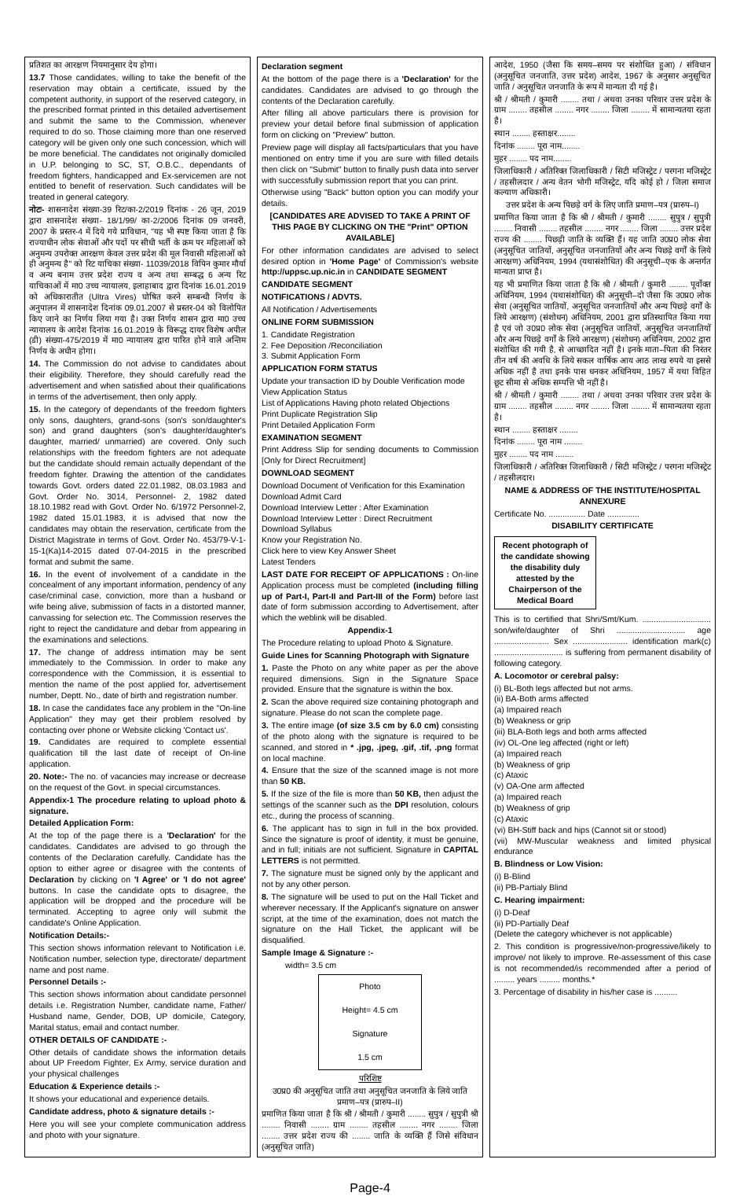प्रतिशत का आरक्षण नियमानुसार देय होगा।
13.7 Those candidates, willing to take the benefit of the reservation may obtain a certificate, issued by the competent authority, in support of the reserved category, in the prescribed format printed in this detailed advertisement and submit the same to the Commission, whenever required to do so. Those claiming more than one reserved category will be given only one such concession, which will be more beneficial. The candidates not originally domiciled in U.P. belonging to SC, ST, O.B.C., dependants of freedom fighters, handicapped and Ex-servicemen are not entitled to benefit of reservation. Such candidates will be treated in general category.
नोटः- शासनादेश संख्या-39 रिट/का-2/2019 दिनांक - 26 जून, 2019 द्वारा शासनादेश संख्या- 18/1/99/ का-2/2006 दिनांक 09 जनवरी, 2007 के प्रस्तर-4 में दिये गये प्राविधान, "यह भी स्पष्ट किया जाता है कि राज्याधीन लोक सेवाओं और पदों पर सीधी भर्ती के क्रम पर महिलाओं को अनुमन्य उपरोक्त आरक्षण केवल उत्तर प्रदेश की मूल निवासी महिलाओं को ही अनुमन्य है" को रिट याचिका संख्या- 11039/2018 विपिन कुमार मौर्या व अन्य बनाम उत्तर प्रदेश राज्य व अन्य तथा सम्बद्ध 6 अन्य रिट याचिकाओं में मा0 उच्च न्यायालय, इलाहाबाद द्वारा दिनांक 16.01.2019 को अधिकारातीत (Ultra Vires) घोषित करने सम्बन्धी निर्णय के अनुपालन में शासनादेश दिनांक 09.01.2007 से प्रस्तर-04 को विलोपित किए जाने का निर्णय लिया गया है। उक्त निर्णय शासन द्वारा मा0 उच्च न्यायालय के आदेश दिनांक 16.01.2019 के विरूद्ध दायर विशेष अपील (डी) संख्या-475/2019 में मा0 न्यायालय द्वारा पारित होने वाले अन्तिम निर्णय के अधीन होगा।
14. The Commission do not advise to candidates about their eligibility. Therefore, they should carefully read the advertisement and when satisfied about their qualifications in terms of the advertisement, then only apply.
15. In the category of dependants of the freedom fighters only sons, daughters, grand-sons (son's son/daughter's son) and grand daughters (son's daughter/daughter's daughter, married/ unmarried) are covered. Only such relationships with the freedom fighters are not adequate but the candidate should remain actually dependant of the freedom fighter. Drawing the attention of the candidates towards Govt. orders dated 22.01.1982, 08.03.1983 and Govt. Order No. 3014, Personnel- 2, 1982 dated 18.10.1982 read with Govt. Order No. 6/1972 Personnel-2, 1982 dated 15.01.1983, it is advised that now the candidates may obtain the reservation, certificate from the District Magistrate in terms of Govt. Order No. 453/79-V-1-15-1(Ka)14-2015 dated 07-04-2015 in the prescribed format and submit the same.
16. In the event of involvement of a candidate in the concealment of any important information, pendency of any case/criminal case, conviction, more than a husband or wife being alive, submission of facts in a distorted manner, canvassing for selection etc. The Commission reserves the right to reject the candidature and debar from appearing in the examinations and selections.
17. The change of address intimation may be sent immediately to the Commission. In order to make any correspondence with the Commission, it is essential to mention the name of the post applied for, advertisement number, Deptt. No., date of birth and registration number.
18. In case the candidates face any problem in the "On-line Application" they may get their problem resolved by contacting over phone or Website clicking 'Contact us'.
19. Candidates are required to complete essential qualification till the last date of receipt of On-line application.
20. Note:- The no. of vacancies may increase or decrease on the request of the Govt. in special circumstances.
Appendix-1 The procedure relating to upload photo & signature.
Detailed Application Form:
At the top of the page there is a 'Declaration' for the candidates. Candidates are advised to go through the contents of the Declaration carefully. Candidate has the option to either agree or disagree with the contents of Declaration by clicking on 'I Agree' or 'I do not agree' buttons. In case the candidate opts to disagree, the application will be dropped and the procedure will be terminated. Accepting to agree only will submit the candidate's Online Application.
Notification Details:-
This section shows information relevant to Notification i.e. Notification number, selection type, directorate/ department name and post name.
Personnel Details :-
This section shows information about candidate personnel details i.e. Registration Number, candidate name, Father/ Husband name, Gender, DOB, UP domicile, Category, Marital status, email and contact number.
OTHER DETAILS OF CANDIDATE :-
Other details of candidate shows the information details about UP Freedom Fighter, Ex Army, service duration and your physical challenges
Education & Experience details :-
It shows your educational and experience details.
Candidate address, photo & signature details :-
Here you will see your complete communication address and photo with your signature.
Declaration segment
At the bottom of the page there is a 'Declaration' for the candidates. Candidates are advised to go through the contents of the Declaration carefully.
After filling all above particulars there is provision for preview your detail before final submission of application form on clicking on "Preview" button.
Preview page will display all facts/particulars that you have mentioned on entry time if you are sure with filled details then click on "Submit" button to finally push data into server with successfully submission report that you can print.
Otherwise using "Back" button option you can modify your details.
[CANDIDATES ARE ADVISED TO TAKE A PRINT OF THIS PAGE BY CLICKING ON THE "Print" OPTION AVAILABLE]
For other information candidates are advised to select desired option in 'Home Page' of Commission's website http://uppsc.up.nic.in in CANDIDATE SEGMENT
CANDIDATE SEGMENT
NOTIFICATIONS / ADVTS.
All Notification / Advertisements
ONLINE FORM SUBMISSION
1. Candidate Registration
2. Fee Deposition /Reconciliation
3. Submit Application Form
APPLICATION FORM STATUS
Update your transaction ID by Double Verification mode
View Application Status
List of Applications Having photo related Objections
Print Duplicate Registration Slip
Print Detailed Application Form
EXAMINATION SEGMENT
Print Address Slip for sending documents to Commission [Only for Direct Recruitment]
DOWNLOAD SEGMENT
Download Document of Verification for this Examination
Download Admit Card
Download Interview Letter : After Examination
Download Interview Letter : Direct Recruitment
Download Syllabus
Know your Registration No.
Click here to view Key Answer Sheet
Latest Tenders
LAST DATE FOR RECEIPT OF APPLICATIONS : On-line Application process must be completed (including filling up of Part-I, Part-II and Part-III of the Form) before last date of form submission according to Advertisement, after which the weblink will be disabled.
Appendix-1
The Procedure relating to upload Photo & Signature.
Guide Lines for Scanning Photograph with Signature
1. Paste the Photo on any white paper as per the above required dimensions. Sign in the Signature Space provided. Ensure that the signature is within the box.
2. Scan the above required size containing photograph and signature. Please do not scan the complete page.
3. The entire image (of size 3.5 cm by 6.0 cm) consisting of the photo along with the signature is required to be scanned, and stored in * .jpg, .jpeg, .gif, .tif, .png format on local machine.
4. Ensure that the size of the scanned image is not more than 50 KB.
5. If the size of the file is more than 50 KB, then adjust the settings of the scanner such as the DPI resolution, colours etc., during the process of scanning.
6. The applicant has to sign in full in the box provided. Since the signature is proof of identity, it must be genuine, and in full; initials are not sufficient. Signature in CAPITAL LETTERS is not permitted.
7. The signature must be signed only by the applicant and not by any other person.
8. The signature will be used to put on the Hall Ticket and wherever necessary. If the Applicant's signature on answer script, at the time of the examination, does not match the signature on the Hall Ticket, the applicant will be disqualified.
Sample Image & Signature :-
width= 3.5 cm
Photo
Height= 4.5 cm
Signature
1.5 cm
परिशिष्ट
उ0प्र0 की अनुसूचित जाति तथा अनुसूचित जनजाति के लिये जाति प्रमाण–पत्र (प्रारुप–II)
प्रमाणित किया जाता है कि श्री / श्रीमती / कुमारी ........ सुपुत्र / सुपुत्री श्री ........ निवासी ........ ग्राम ........ तहसील ........ नगर ........ जिला ........ उत्तर प्रदेश राज्य की ........ जाति के व्यक्ति हैं जिसे संविधान (अनुसूचित जाति)
आदेश, 1950 (जैसा कि समय–समय पर संशोधित हुआ) / संविधान (अनुसूचित जनजाति, उत्तर प्रदेश) आदेश, 1967 के अनुसार अनुसूचित जाति / अनुसूचित जनजाति के रूप में मान्यता दी गई है।
श्री / श्रीमती / कुमारी ........ तथा / अथवा उनका परिवार उत्तर प्रदेश के ग्राम ........ तहसील ........ नगर ........ जिला ........ में सामान्यतया रहता है।
स्थान ........ हस्ताक्षर........
दिनांक ........ पूरा नाम........
मुहर ........ पद नाम........
जिलाधिकारी / अतिरिक्त जिलाधिकारी / सिटी मजिस्ट्रेट / परगना मजिस्ट्रेट / तहसीलदार / अन्य वेतन भोगी मजिस्ट्रेट, यदि कोई हो / जिला समाज कल्याण अधिकारी।
उत्तर प्रदेश के अन्य पिछड़े वर्ग के लिए जाति प्रमाण–पत्र (प्रारुप–I)
प्रमाणित किया जाता है कि श्री / श्रीमती / कुमारी ........ सुपुत्र / सुपुत्री ........ निवासी ........ तहसील ........ नगर ........ जिला ........ उत्तर प्रदेश राज्य की ........ पिछड़ी जाति के व्यक्ति हैं। यह जाति उ0प्र0 लोक सेवा (अनुसूचित जातियों, अनुसूचित जनजातियों और अन्य पिछड़े वर्गों के लिये आरक्षण) अधिनियम, 1994 (यथासंशोधित) की अनुसूची–एक के अन्तर्गत मान्यता प्राप्त है।
यह भी प्रमाणित किया जाता है कि श्री / श्रीमती / कुमारी ........ पूर्वोक्त अधिनियम, 1994 (यथासंशोधित) की अनुसूची–दो जैसा कि उ0प्र0 लोक सेवा (अनुसूचित जातियों, अनुसूचित जनजातियों और अन्य पिछड़े वर्गों के लिये आरक्षण) (संशोधन) अधिनियम, 2001 द्वारा प्रतिस्थापित किया गया है एवं जो उ0प्र0 लोक सेवा (अनुसूचित जातियों, अनुसूचित जनजातियों और अन्य पिछड़े वर्गों के लिये आरक्षण) (संशोधन) अधिनियम, 2002 द्वारा संशोधित की गयी है, से आच्छादित नहीं है। इनके माता–पिता की निरंतर तीन वर्ष की अवधि के लिये सकल वार्षिक आय आठ लाख रुपये या इससे अधिक नहीं है तथा इनके पास धनकर अधिनियम, 1957 में यथा विहित छूट सीमा से अधिक सम्पत्ति भी नहीं है।
श्री / श्रीमती / कुमारी ........ तथा / अथवा उनका परिवार उत्तर प्रदेश के ग्राम ........ तहसील ........ नगर ........ जिला ........ में सामान्यतया रहता है।
स्थान ........ हस्ताक्षर ........
दिनांक ........ पूरा नाम ........
मुहर ........ पद नाम ........
जिलाधिकारी / अतिरिक्त जिलाधिकारी / सिटी मजिस्ट्रेट / परगना मजिस्ट्रेट / तहसीलदार।
NAME & ADDRESS OF THE INSTITUTE/HOSPITAL
ANNEXURE
Certificate No. ................ Date ..............
DISABILITY CERTIFICATE
Recent photograph of the candidate showing the disability duly attested by the Chairperson of the Medical Board
This is to certified that Shri/Smt/Kum. .............................. son/wife/daughter of Shri .............................. age ........................ Sex ........................ identification mark(c) .............................. is suffering from permanent disability of following category.
A. Locomotor or cerebral palsy:
(i) BL-Both legs affected but not arms.
(ii) BA-Both arms affected
(a) Impaired reach
(b) Weakness or grip
(iii) BLA-Both legs and both arms affected
(iv) OL-One leg affected (right or left)
(a) Impaired reach
(b) Weakness of grip
(c) Ataxic
(v) OA-One arm affected
(a) Impaired reach
(b) Weakness of grip
(c) Ataxic
(vi) BH-Stiff back and hips (Cannot sit or stood)
(vii) MW-Muscular weakness and limited physical endurance
B. Blindness or Low Vision:
(i) B-Blind
(ii) PB-Partialy Blind
C. Hearing impairment:
(i) D-Deaf
(ii) PD-Partially Deaf
(Delete the category whichever is not applicable)
2. This condition is progressive/non-progressive/likely to improve/ not likely to improve. Re-assessment of this case is not recommended/is recommended after a period of ......... years ......... months.*
3. Percentage of disability in his/her case is ..........
Page-4